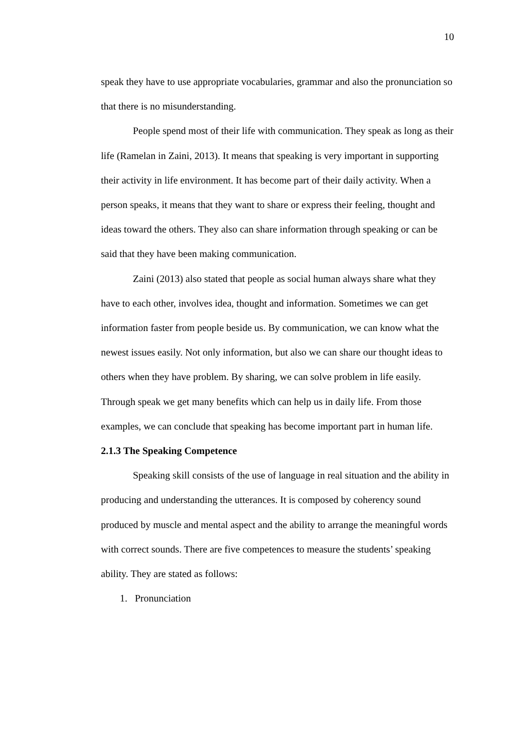10
speak they have to use appropriate vocabularies, grammar and also the pronunciation so that there is no misunderstanding.
People spend most of their life with communication. They speak as long as their life (Ramelan in Zaini, 2013). It means that speaking is very important in supporting their activity in life environment. It has become part of their daily activity. When a person speaks, it means that they want to share or express their feeling, thought and ideas toward the others. They also can share information through speaking or can be said that they have been making communication.
Zaini (2013) also stated that people as social human always share what they have to each other, involves idea, thought and information. Sometimes we can get information faster from people beside us. By communication, we can know what the newest issues easily. Not only information, but also we can share our thought ideas to others when they have problem. By sharing, we can solve problem in life easily. Through speak we get many benefits which can help us in daily life. From those examples, we can conclude that speaking has become important part in human life.
2.1.3 The Speaking Competence
Speaking skill consists of the use of language in real situation and the ability in producing and understanding the utterances. It is composed by coherency sound produced by muscle and mental aspect and the ability to arrange the meaningful words with correct sounds. There are five competences to measure the students’ speaking ability. They are stated as follows:
1. Pronunciation